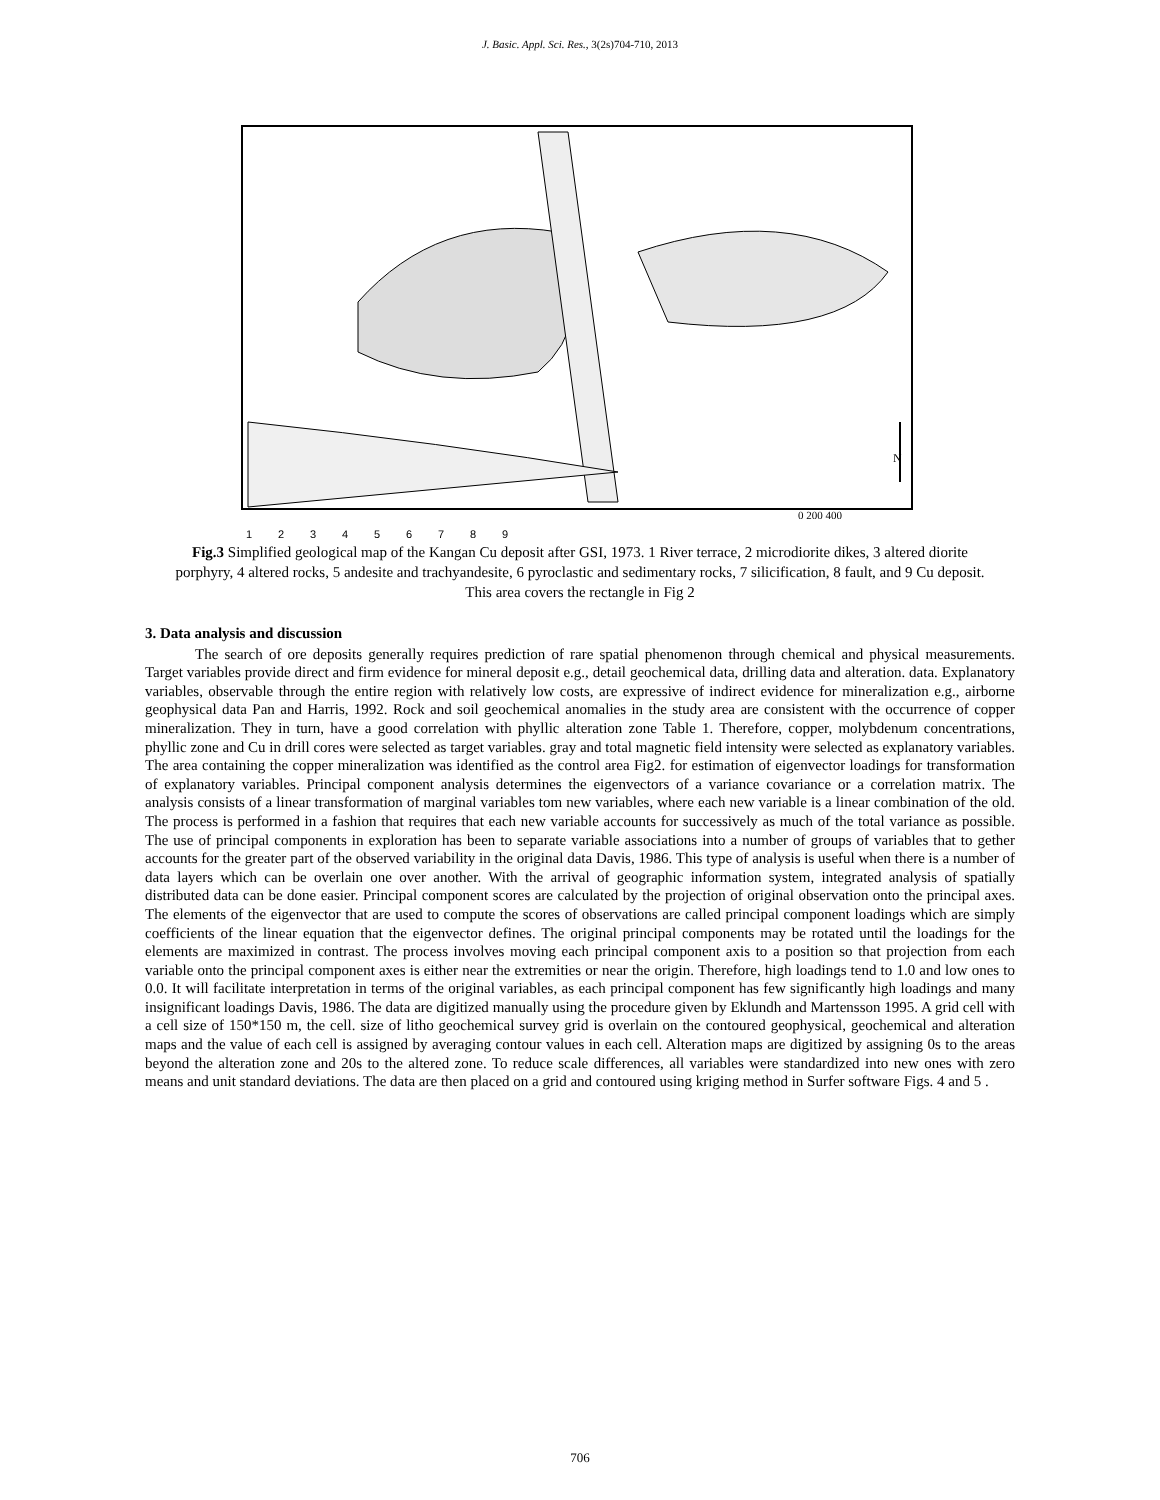J. Basic. Appl. Sci. Res., 3(2s)704-710, 2013
N
0 200 400
123456789
Fig.3 Simplified geological map of the Kangan Cu deposit after GSI, 1973. 1 River terrace, 2 microdiorite dikes, 3 altered diorite porphyry, 4 altered rocks, 5 andesite and trachyandesite, 6 pyroclastic and sedimentary rocks, 7 silicification, 8 fault, and 9 Cu deposit. This area covers the rectangle in Fig 2
3. Data analysis and discussion
The search of ore deposits generally requires prediction of rare spatial phenomenon through chemical and physical measurements. Target variables provide direct and firm evidence for mineral deposit e.g., detail geochemical data, drilling data and alteration. data. Explanatory variables, observable through the entire region with relatively low costs, are expressive of indirect evidence for mineralization e.g., airborne geophysical data Pan and Harris, 1992. Rock and soil geochemical anomalies in the study area are consistent with the occurrence of copper mineralization. They in turn, have a good correlation with phyllic alteration zone Table 1. Therefore, copper, molybdenum concentrations, phyllic zone and Cu in drill cores were selected as target variables. gray and total magnetic field intensity were selected as explanatory variables. The area containing the copper mineralization was identified as the control area Fig2. for estimation of eigenvector loadings for transformation of explanatory variables. Principal component analysis determines the eigenvectors of a variance covariance or a correlation matrix. The analysis consists of a linear transformation of marginal variables tom new variables, where each new variable is a linear combination of the old. The process is performed in a fashion that requires that each new variable accounts for successively as much of the total variance as possible. The use of principal components in exploration has been to separate variable associations into a number of groups of variables that to gether accounts for the greater part of the observed variability in the original data Davis, 1986. This type of analysis is useful when there is a number of data layers which can be overlain one over another. With the arrival of geographic information system, integrated analysis of spatially distributed data can be done easier. Principal component scores are calculated by the projection of original observation onto the principal axes. The elements of the eigenvector that are used to compute the scores of observations are called principal component loadings which are simply coefficients of the linear equation that the eigenvector defines. The original principal components may be rotated until the loadings for the elements are maximized in contrast. The process involves moving each principal component axis to a position so that projection from each variable onto the principal component axes is either near the extremities or near the origin. Therefore, high loadings tend to 1.0 and low ones to 0.0. It will facilitate interpretation in terms of the original variables, as each principal component has few significantly high loadings and many insignificant loadings Davis, 1986. The data are digitized manually using the procedure given by Eklundh and Martensson 1995. A grid cell with a cell size of 150*150 m, the cell. size of litho geochemical survey grid is overlain on the contoured geophysical, geochemical and alteration maps and the value of each cell is assigned by averaging contour values in each cell. Alteration maps are digitized by assigning 0s to the areas beyond the alteration zone and 20s to the altered zone. To reduce scale differences, all variables were standardized into new ones with zero means and unit standard deviations. The data are then placed on a grid and contoured using kriging method in Surfer software Figs. 4 and 5 .
706